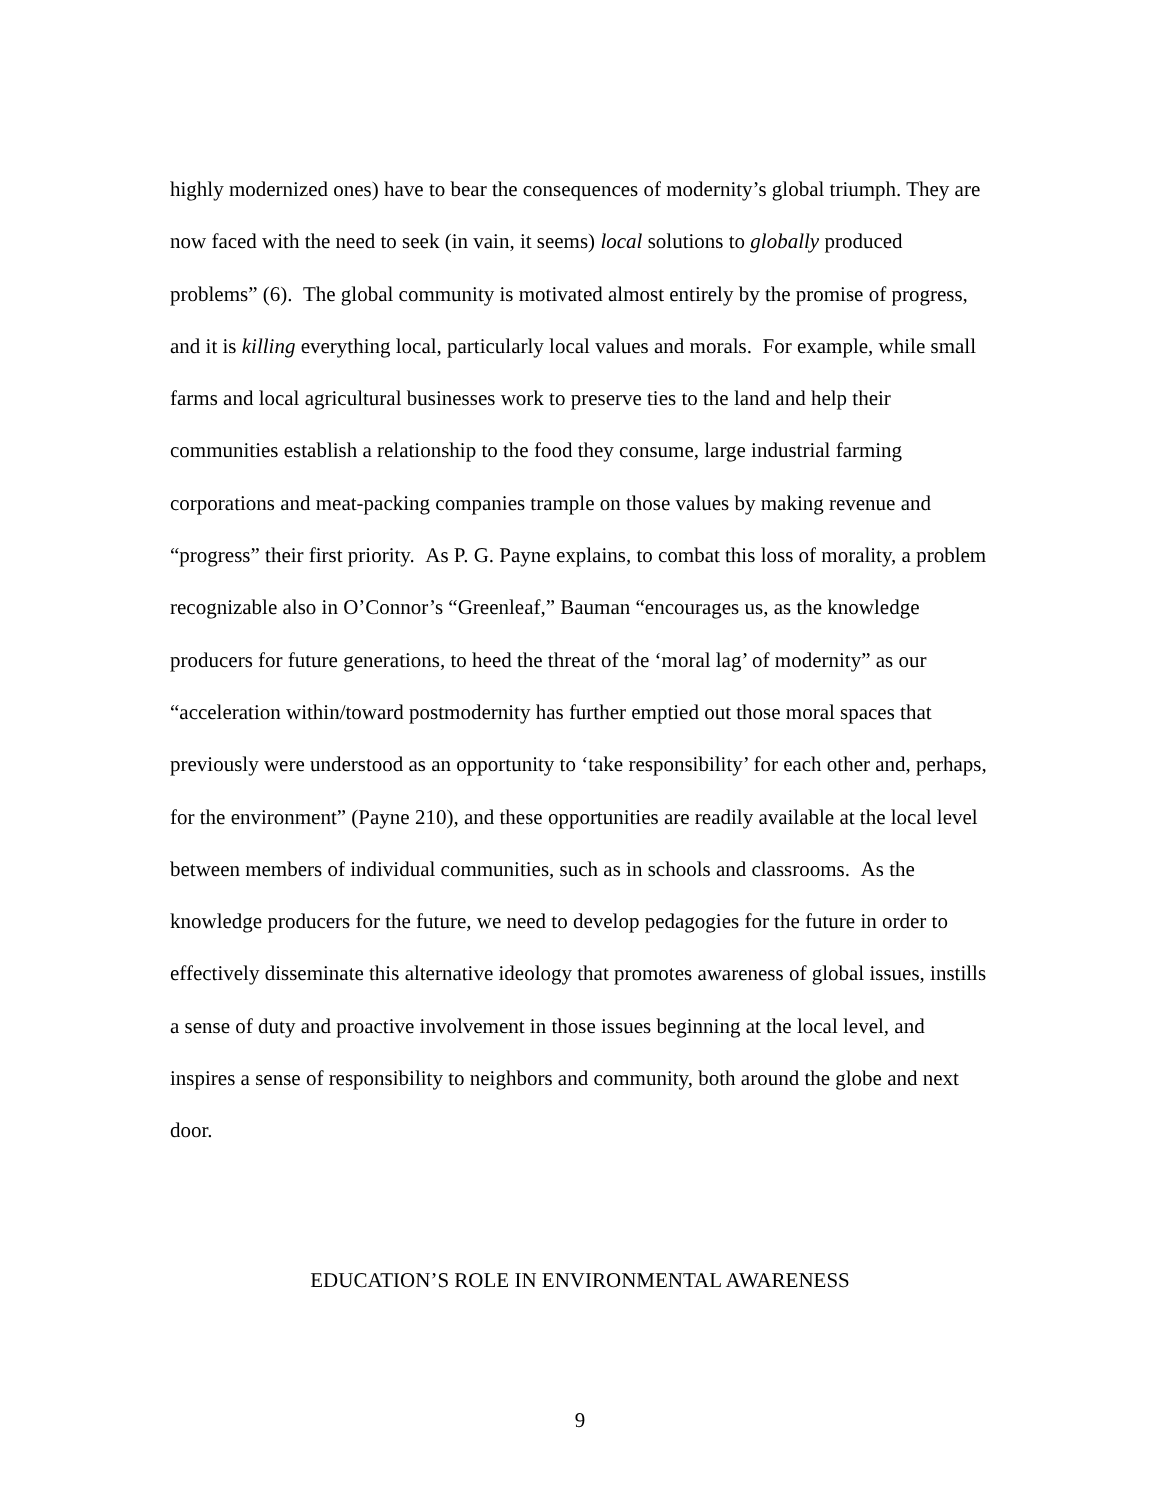highly modernized ones) have to bear the consequences of modernity’s global triumph. They are now faced with the need to seek (in vain, it seems) local solutions to globally produced problems” (6). The global community is motivated almost entirely by the promise of progress, and it is killing everything local, particularly local values and morals. For example, while small farms and local agricultural businesses work to preserve ties to the land and help their communities establish a relationship to the food they consume, large industrial farming corporations and meat-packing companies trample on those values by making revenue and “progress” their first priority. As P. G. Payne explains, to combat this loss of morality, a problem recognizable also in O’Connor’s “Greenleaf,” Bauman “encourages us, as the knowledge producers for future generations, to heed the threat of the ‘moral lag’ of modernity” as our “acceleration within/toward postmodernity has further emptied out those moral spaces that previously were understood as an opportunity to ‘take responsibility’ for each other and, perhaps, for the environment” (Payne 210), and these opportunities are readily available at the local level between members of individual communities, such as in schools and classrooms. As the knowledge producers for the future, we need to develop pedagogies for the future in order to effectively disseminate this alternative ideology that promotes awareness of global issues, instills a sense of duty and proactive involvement in those issues beginning at the local level, and inspires a sense of responsibility to neighbors and community, both around the globe and next door.
EDUCATION’S ROLE IN ENVIRONMENTAL AWARENESS
9